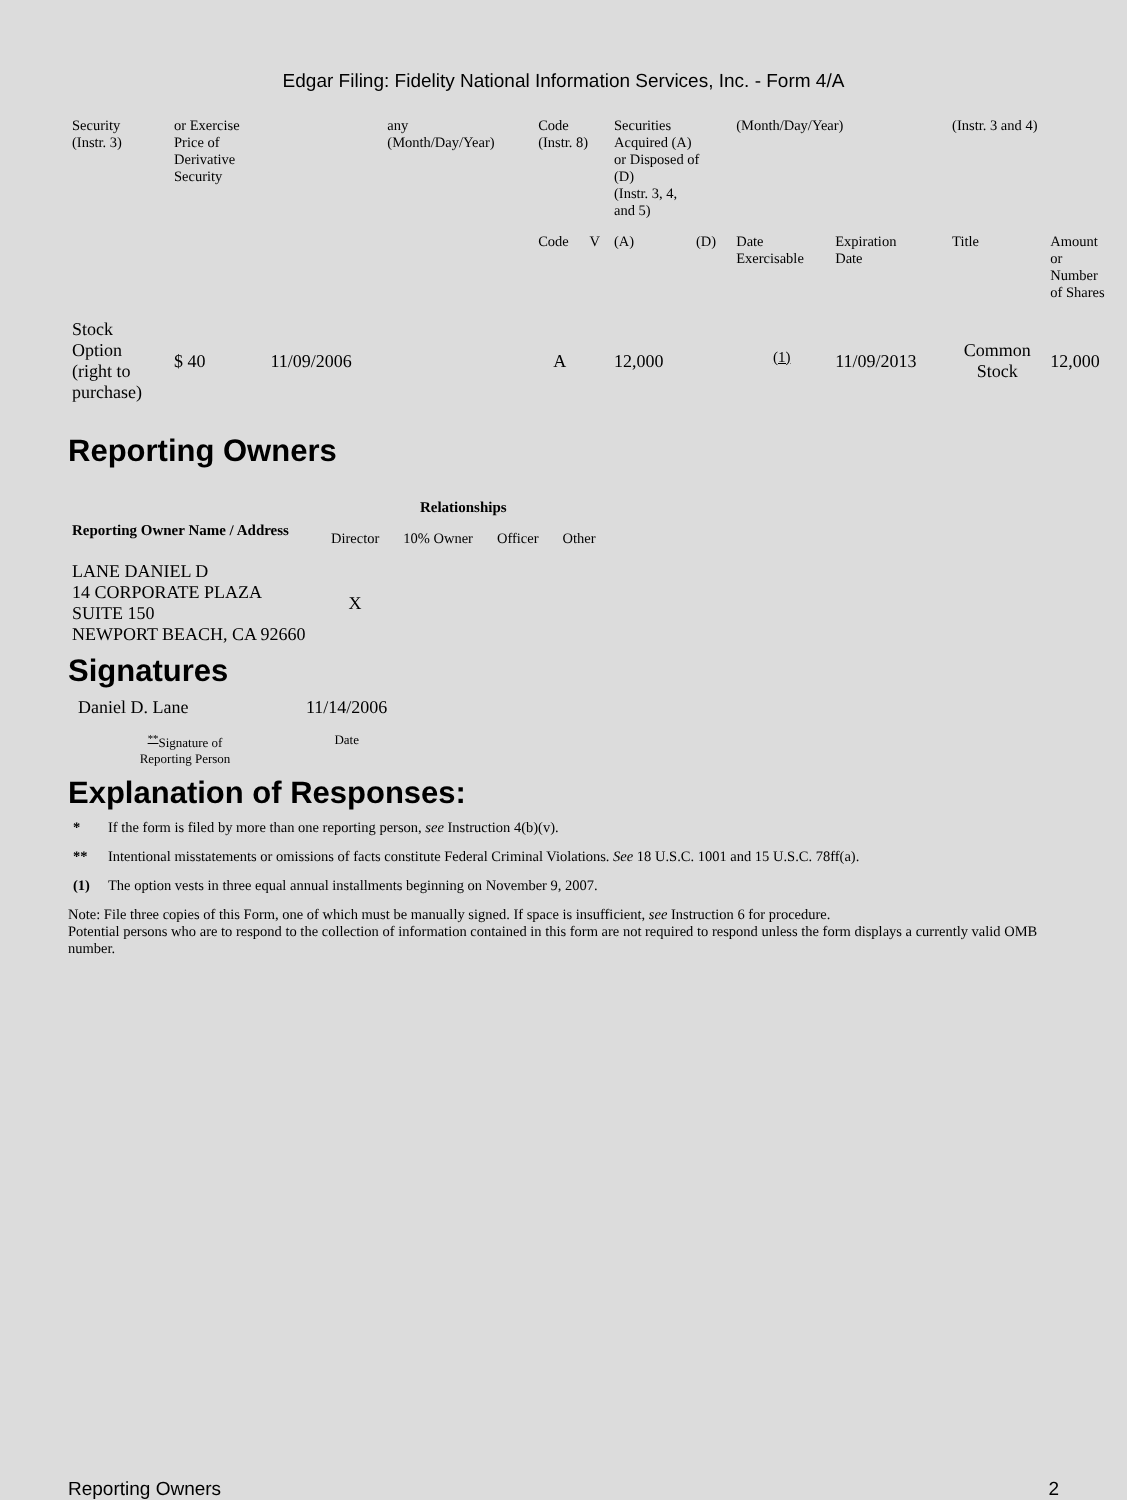Edgar Filing: Fidelity National Information Services, Inc. - Form 4/A
| Security (Instr. 3) | or Exercise Price of Derivative Security | | any (Month/Day/Year) | Code (Instr. 8) | | Securities Acquired (A) or Disposed of (D) (Instr. 3, 4, and 5) | | (Month/Day/Year) | | (Instr. 3 and 4) | |
| | | | | Code | V | (A) | (D) | Date Exercisable | Expiration Date | Title | Amount or Number of Shares |
| Stock Option (right to purchase) | $ 40 | 11/09/2006 | | A | | 12,000 | | <sup>(1)</sup> | 11/09/2013 | Common Stock | 12,000 |
Reporting Owners
| Reporting Owner Name / Address | Relationships | | | |
| --- | --- | --- | --- | --- |
| | Director | 10% Owner | Officer | Other |
| LANE DANIEL D 14 CORPORATE PLAZA SUITE 150 NEWPORT BEACH, CA 92660 | X | | | |
Signatures
| Daniel D. Lane | 11/14/2006 |
| <sup>**</sup> Signature of Reporting Person | Date |
Explanation of Responses:
* If the form is filed by more than one reporting person, see Instruction 4(b)(v).
** Intentional misstatements or omissions of facts constitute Federal Criminal Violations. See 18 U.S.C. 1001 and 15 U.S.C. 78ff(a).
(1) The option vests in three equal annual installments beginning on November 9, 2007.
Note: File three copies of this Form, one of which must be manually signed. If space is insufficient, see Instruction 6 for procedure.
Potential persons who are to respond to the collection of information contained in this form are not required to respond unless the form displays a currently valid OMB number.
Reporting Owners 2